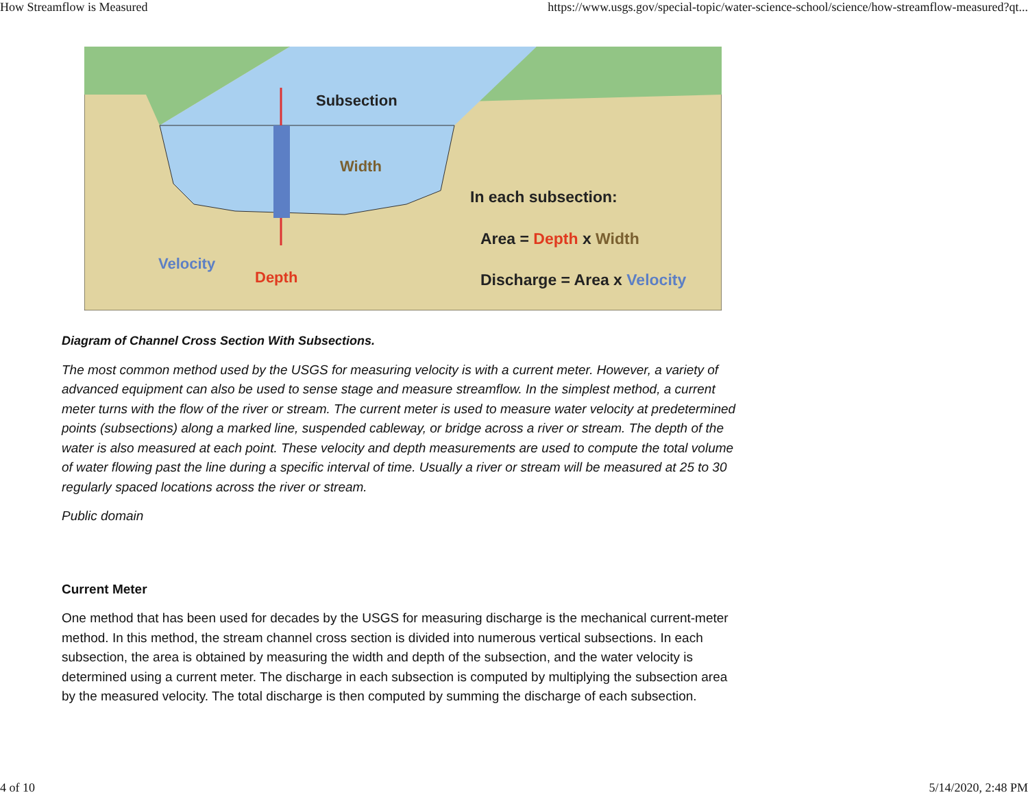How Streamflow is Measured https://www.usgs.gov/special-topic/water-science-school/science/how-streamflow-measured?qt...
Subsection
Width
In each subsection:
Area = Depth x Width
Discharge = Area x Velocity
Velocity
Depth
Diagram of Channel Cross Section With Subsections.
The most common method used by the USGS for measuring velocity is with a current meter. However, a variety of advanced equipment can also be used to sense stage and measure streamflow. In the simplest method, a current meter turns with the flow of the river or stream. The current meter is used to measure water velocity at predetermined points (subsections) along a marked line, suspended cableway, or bridge across a river or stream. The depth of the water is also measured at each point. These velocity and depth measurements are used to compute the total volume of water flowing past the line during a specific interval of time. Usually a river or stream will be measured at 25 to 30 regularly spaced locations across the river or stream.
Public domain
Current Meter
One method that has been used for decades by the USGS for measuring discharge is the mechanical current-meter method. In this method, the stream channel cross section is divided into numerous vertical subsections. In each subsection, the area is obtained by measuring the width and depth of the subsection, and the water velocity is determined using a current meter. The discharge in each subsection is computed by multiplying the subsection area by the measured velocity. The total discharge is then computed by summing the discharge of each subsection.
4 of 10 5/14/2020, 2:48 PM